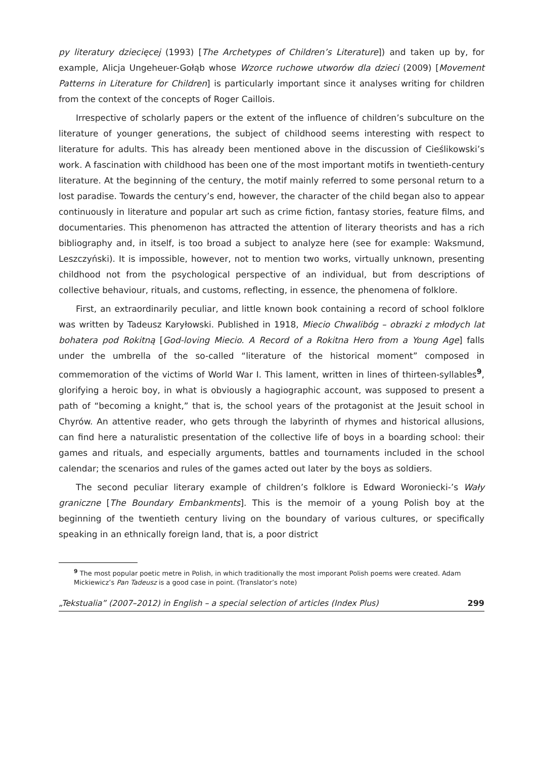py literatury dziecięcej (1993) [The Archetypes of Children’s Literature]) and taken up by, for example, Alicja Ungeheuer-Gołąb whose Wzorce ruchowe utworów dla dzieci (2009) [Movement Patterns in Literature for Children] is particularly important since it analyses writing for children from the context of the concepts of Roger Caillois.
Irrespective of scholarly papers or the extent of the influence of children’s subculture on the literature of younger generations, the subject of childhood seems interesting with respect to literature for adults. This has already been mentioned above in the discussion of Cieślikowski’s work. A fascination with childhood has been one of the most important motifs in twentieth-century literature. At the beginning of the century, the motif mainly referred to some personal return to a lost paradise. Towards the century’s end, however, the character of the child began also to appear continuously in literature and popular art such as crime fiction, fantasy stories, feature films, and documentaries. This phenomenon has attracted the attention of literary theorists and has a rich bibliography and, in itself, is too broad a subject to analyze here (see for example: Waksmund, Leszczyński). It is impossible, however, not to mention two works, virtually unknown, presenting childhood not from the psychological perspective of an individual, but from descriptions of collective behaviour, rituals, and customs, reflecting, in essence, the phenomena of folklore.
First, an extraordinarily peculiar, and little known book containing a record of school folklore was written by Tadeusz Karyłowski. Published in 1918, Miecio Chwalibóg – obrazki z młodych lat bohatera pod Rokitną [God-loving Miecio. A Record of a Rokitna Hero from a Young Age] falls under the umbrella of the so-called “literature of the historical moment” composed in commemoration of the victims of World War I. This lament, written in lines of thirteen-syllables<sup>9</sup>, glorifying a heroic boy, in what is obviously a hagiographic account, was supposed to present a path of “becoming a knight,” that is, the school years of the protagonist at the Jesuit school in Chyrów. An attentive reader, who gets through the labyrinth of rhymes and historical allusions, can find here a naturalistic presentation of the collective life of boys in a boarding school: their games and rituals, and especially arguments, battles and tournaments included in the school calendar; the scenarios and rules of the games acted out later by the boys as soldiers.
The second peculiar literary example of children’s folklore is Edward Woroniecki-’s Wały graniczne [The Boundary Embankments]. This is the memoir of a young Polish boy at the beginning of the twentieth century living on the boundary of various cultures, or specifically speaking in an ethnically foreign land, that is, a poor district
<sup>9</sup> The most popular poetic metre in Polish, in which traditionally the most imporant Polish poems were created. Adam Mickiewicz’s Pan Tadeusz is a good case in point. (Translator’s note)
„Tekstualia” (2007–2012) in English – a special selection of articles (Index Plus) 299